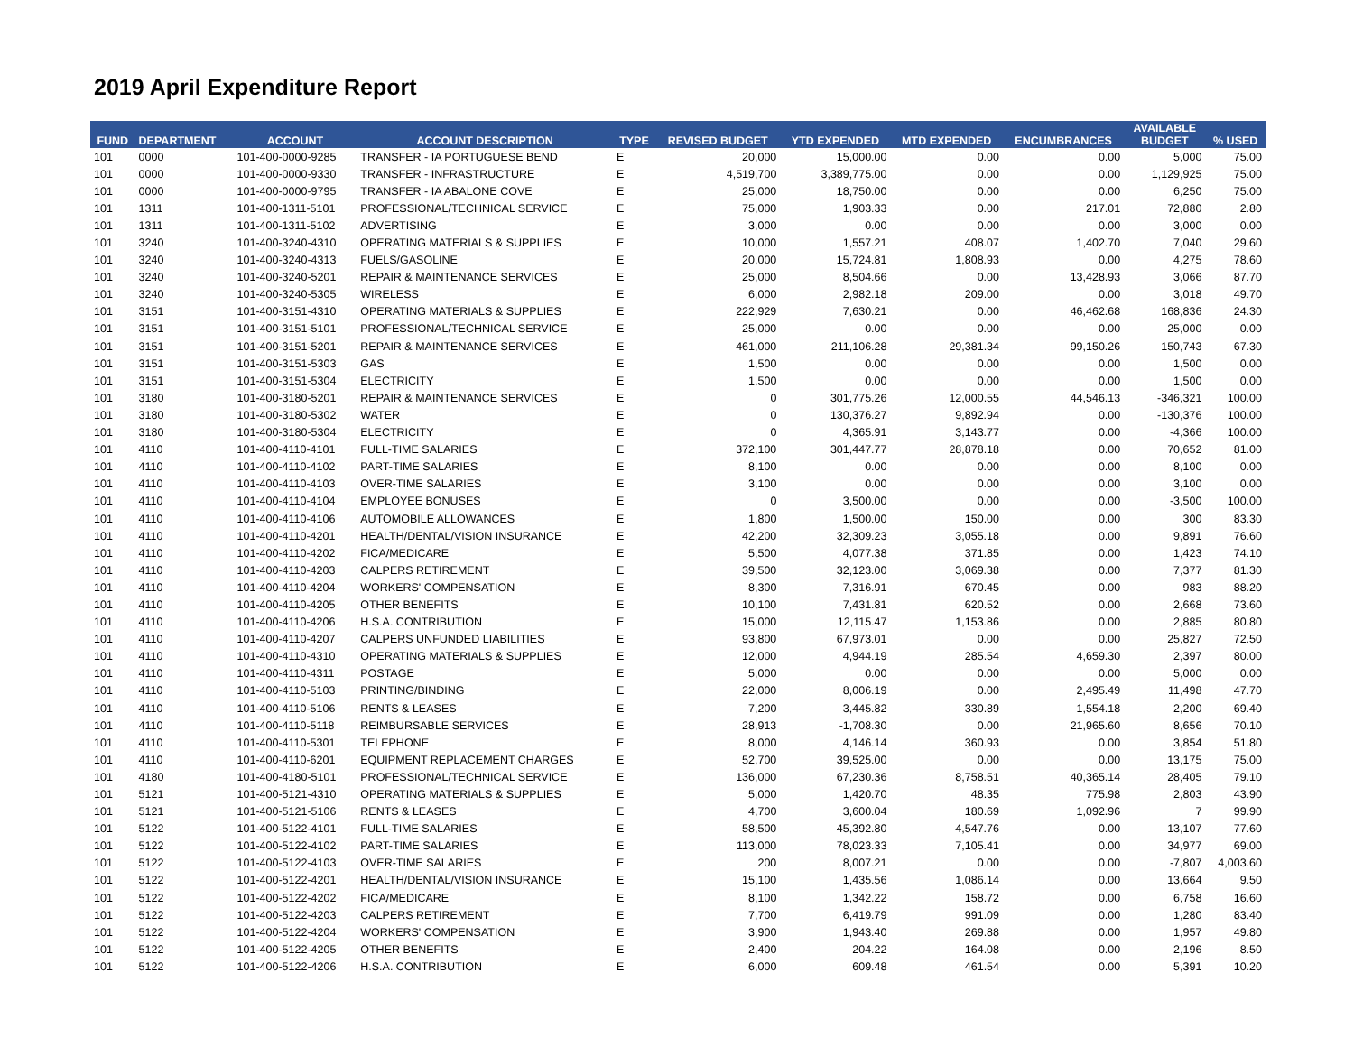2019 April Expenditure Report
| FUND | DEPARTMENT | ACCOUNT | ACCOUNT DESCRIPTION | TYPE | REVISED BUDGET | YTD EXPENDED | MTD EXPENDED | ENCUMBRANCES | AVAILABLE BUDGET | % USED |
| --- | --- | --- | --- | --- | --- | --- | --- | --- | --- | --- |
| 101 | 0000 | 101-400-0000-9285 | TRANSFER - IA PORTUGUESE BEND | E | 20,000 | 15,000.00 | 0.00 | 0.00 | 5,000 | 75.00 |
| 101 | 0000 | 101-400-0000-9330 | TRANSFER - INFRASTRUCTURE | E | 4,519,700 | 3,389,775.00 | 0.00 | 0.00 | 1,129,925 | 75.00 |
| 101 | 0000 | 101-400-0000-9795 | TRANSFER - IA ABALONE COVE | E | 25,000 | 18,750.00 | 0.00 | 0.00 | 6,250 | 75.00 |
| 101 | 1311 | 101-400-1311-5101 | PROFESSIONAL/TECHNICAL SERVICE | E | 75,000 | 1,903.33 | 0.00 | 217.01 | 72,880 | 2.80 |
| 101 | 1311 | 101-400-1311-5102 | ADVERTISING | E | 3,000 | 0.00 | 0.00 | 0.00 | 3,000 | 0.00 |
| 101 | 3240 | 101-400-3240-4310 | OPERATING MATERIALS & SUPPLIES | E | 10,000 | 1,557.21 | 408.07 | 1,402.70 | 7,040 | 29.60 |
| 101 | 3240 | 101-400-3240-4313 | FUELS/GASOLINE | E | 20,000 | 15,724.81 | 1,808.93 | 0.00 | 4,275 | 78.60 |
| 101 | 3240 | 101-400-3240-5201 | REPAIR & MAINTENANCE SERVICES | E | 25,000 | 8,504.66 | 0.00 | 13,428.93 | 3,066 | 87.70 |
| 101 | 3240 | 101-400-3240-5305 | WIRELESS | E | 6,000 | 2,982.18 | 209.00 | 0.00 | 3,018 | 49.70 |
| 101 | 3151 | 101-400-3151-4310 | OPERATING MATERIALS & SUPPLIES | E | 222,929 | 7,630.21 | 0.00 | 46,462.68 | 168,836 | 24.30 |
| 101 | 3151 | 101-400-3151-5101 | PROFESSIONAL/TECHNICAL SERVICE | E | 25,000 | 0.00 | 0.00 | 0.00 | 25,000 | 0.00 |
| 101 | 3151 | 101-400-3151-5201 | REPAIR & MAINTENANCE SERVICES | E | 461,000 | 211,106.28 | 29,381.34 | 99,150.26 | 150,743 | 67.30 |
| 101 | 3151 | 101-400-3151-5303 | GAS | E | 1,500 | 0.00 | 0.00 | 0.00 | 1,500 | 0.00 |
| 101 | 3151 | 101-400-3151-5304 | ELECTRICITY | E | 1,500 | 0.00 | 0.00 | 0.00 | 1,500 | 0.00 |
| 101 | 3180 | 101-400-3180-5201 | REPAIR & MAINTENANCE SERVICES | E | 0 | 301,775.26 | 12,000.55 | 44,546.13 | -346,321 | 100.00 |
| 101 | 3180 | 101-400-3180-5302 | WATER | E | 0 | 130,376.27 | 9,892.94 | 0.00 | -130,376 | 100.00 |
| 101 | 3180 | 101-400-3180-5304 | ELECTRICITY | E | 0 | 4,365.91 | 3,143.77 | 0.00 | -4,366 | 100.00 |
| 101 | 4110 | 101-400-4110-4101 | FULL-TIME SALARIES | E | 372,100 | 301,447.77 | 28,878.18 | 0.00 | 70,652 | 81.00 |
| 101 | 4110 | 101-400-4110-4102 | PART-TIME SALARIES | E | 8,100 | 0.00 | 0.00 | 0.00 | 8,100 | 0.00 |
| 101 | 4110 | 101-400-4110-4103 | OVER-TIME SALARIES | E | 3,100 | 0.00 | 0.00 | 0.00 | 3,100 | 0.00 |
| 101 | 4110 | 101-400-4110-4104 | EMPLOYEE BONUSES | E | 0 | 3,500.00 | 0.00 | 0.00 | -3,500 | 100.00 |
| 101 | 4110 | 101-400-4110-4106 | AUTOMOBILE ALLOWANCES | E | 1,800 | 1,500.00 | 150.00 | 0.00 | 300 | 83.30 |
| 101 | 4110 | 101-400-4110-4201 | HEALTH/DENTAL/VISION INSURANCE | E | 42,200 | 32,309.23 | 3,055.18 | 0.00 | 9,891 | 76.60 |
| 101 | 4110 | 101-400-4110-4202 | FICA/MEDICARE | E | 5,500 | 4,077.38 | 371.85 | 0.00 | 1,423 | 74.10 |
| 101 | 4110 | 101-400-4110-4203 | CALPERS RETIREMENT | E | 39,500 | 32,123.00 | 3,069.38 | 0.00 | 7,377 | 81.30 |
| 101 | 4110 | 101-400-4110-4204 | WORKERS' COMPENSATION | E | 8,300 | 7,316.91 | 670.45 | 0.00 | 983 | 88.20 |
| 101 | 4110 | 101-400-4110-4205 | OTHER BENEFITS | E | 10,100 | 7,431.81 | 620.52 | 0.00 | 2,668 | 73.60 |
| 101 | 4110 | 101-400-4110-4206 | H.S.A. CONTRIBUTION | E | 15,000 | 12,115.47 | 1,153.86 | 0.00 | 2,885 | 80.80 |
| 101 | 4110 | 101-400-4110-4207 | CALPERS UNFUNDED LIABILITIES | E | 93,800 | 67,973.01 | 0.00 | 0.00 | 25,827 | 72.50 |
| 101 | 4110 | 101-400-4110-4310 | OPERATING MATERIALS & SUPPLIES | E | 12,000 | 4,944.19 | 285.54 | 4,659.30 | 2,397 | 80.00 |
| 101 | 4110 | 101-400-4110-4311 | POSTAGE | E | 5,000 | 0.00 | 0.00 | 0.00 | 5,000 | 0.00 |
| 101 | 4110 | 101-400-4110-5103 | PRINTING/BINDING | E | 22,000 | 8,006.19 | 0.00 | 2,495.49 | 11,498 | 47.70 |
| 101 | 4110 | 101-400-4110-5106 | RENTS & LEASES | E | 7,200 | 3,445.82 | 330.89 | 1,554.18 | 2,200 | 69.40 |
| 101 | 4110 | 101-400-4110-5118 | REIMBURSABLE SERVICES | E | 28,913 | -1,708.30 | 0.00 | 21,965.60 | 8,656 | 70.10 |
| 101 | 4110 | 101-400-4110-5301 | TELEPHONE | E | 8,000 | 4,146.14 | 360.93 | 0.00 | 3,854 | 51.80 |
| 101 | 4110 | 101-400-4110-6201 | EQUIPMENT REPLACEMENT CHARGES | E | 52,700 | 39,525.00 | 0.00 | 0.00 | 13,175 | 75.00 |
| 101 | 4180 | 101-400-4180-5101 | PROFESSIONAL/TECHNICAL SERVICE | E | 136,000 | 67,230.36 | 8,758.51 | 40,365.14 | 28,405 | 79.10 |
| 101 | 5121 | 101-400-5121-4310 | OPERATING MATERIALS & SUPPLIES | E | 5,000 | 1,420.70 | 48.35 | 775.98 | 2,803 | 43.90 |
| 101 | 5121 | 101-400-5121-5106 | RENTS & LEASES | E | 4,700 | 3,600.04 | 180.69 | 1,092.96 | 7 | 99.90 |
| 101 | 5122 | 101-400-5122-4101 | FULL-TIME SALARIES | E | 58,500 | 45,392.80 | 4,547.76 | 0.00 | 13,107 | 77.60 |
| 101 | 5122 | 101-400-5122-4102 | PART-TIME SALARIES | E | 113,000 | 78,023.33 | 7,105.41 | 0.00 | 34,977 | 69.00 |
| 101 | 5122 | 101-400-5122-4103 | OVER-TIME SALARIES | E | 200 | 8,007.21 | 0.00 | 0.00 | -7,807 | 4,003.60 |
| 101 | 5122 | 101-400-5122-4201 | HEALTH/DENTAL/VISION INSURANCE | E | 15,100 | 1,435.56 | 1,086.14 | 0.00 | 13,664 | 9.50 |
| 101 | 5122 | 101-400-5122-4202 | FICA/MEDICARE | E | 8,100 | 1,342.22 | 158.72 | 0.00 | 6,758 | 16.60 |
| 101 | 5122 | 101-400-5122-4203 | CALPERS RETIREMENT | E | 7,700 | 6,419.79 | 991.09 | 0.00 | 1,280 | 83.40 |
| 101 | 5122 | 101-400-5122-4204 | WORKERS' COMPENSATION | E | 3,900 | 1,943.40 | 269.88 | 0.00 | 1,957 | 49.80 |
| 101 | 5122 | 101-400-5122-4205 | OTHER BENEFITS | E | 2,400 | 204.22 | 164.08 | 0.00 | 2,196 | 8.50 |
| 101 | 5122 | 101-400-5122-4206 | H.S.A. CONTRIBUTION | E | 6,000 | 609.48 | 461.54 | 0.00 | 5,391 | 10.20 |